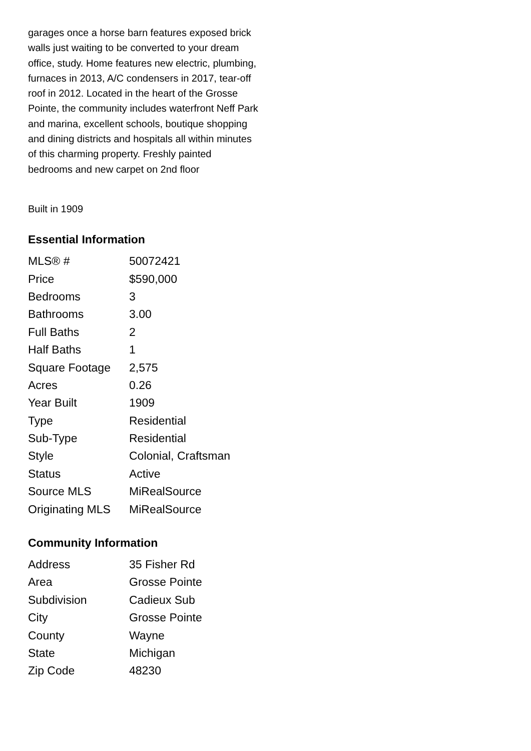garages once a horse barn features exposed brick walls just waiting to be converted to your dream office, study. Home features new electric, plumbing, furnaces in 2013, A/C condensers in 2017, tear-off roof in 2012. Located in the heart of the Grosse Pointe, the community includes waterfront Neff Park and marina, excellent schools, boutique shopping and dining districts and hospitals all within minutes of this charming property. Freshly painted bedrooms and new carpet on 2nd floor
Built in 1909
Essential Information
| MLS® # | 50072421 |
| Price | $590,000 |
| Bedrooms | 3 |
| Bathrooms | 3.00 |
| Full Baths | 2 |
| Half Baths | 1 |
| Square Footage | 2,575 |
| Acres | 0.26 |
| Year Built | 1909 |
| Type | Residential |
| Sub-Type | Residential |
| Style | Colonial, Craftsman |
| Status | Active |
| Source MLS | MiRealSource |
| Originating MLS | MiRealSource |
Community Information
| Address | 35 Fisher Rd |
| Area | Grosse Pointe |
| Subdivision | Cadieux Sub |
| City | Grosse Pointe |
| County | Wayne |
| State | Michigan |
| Zip Code | 48230 |